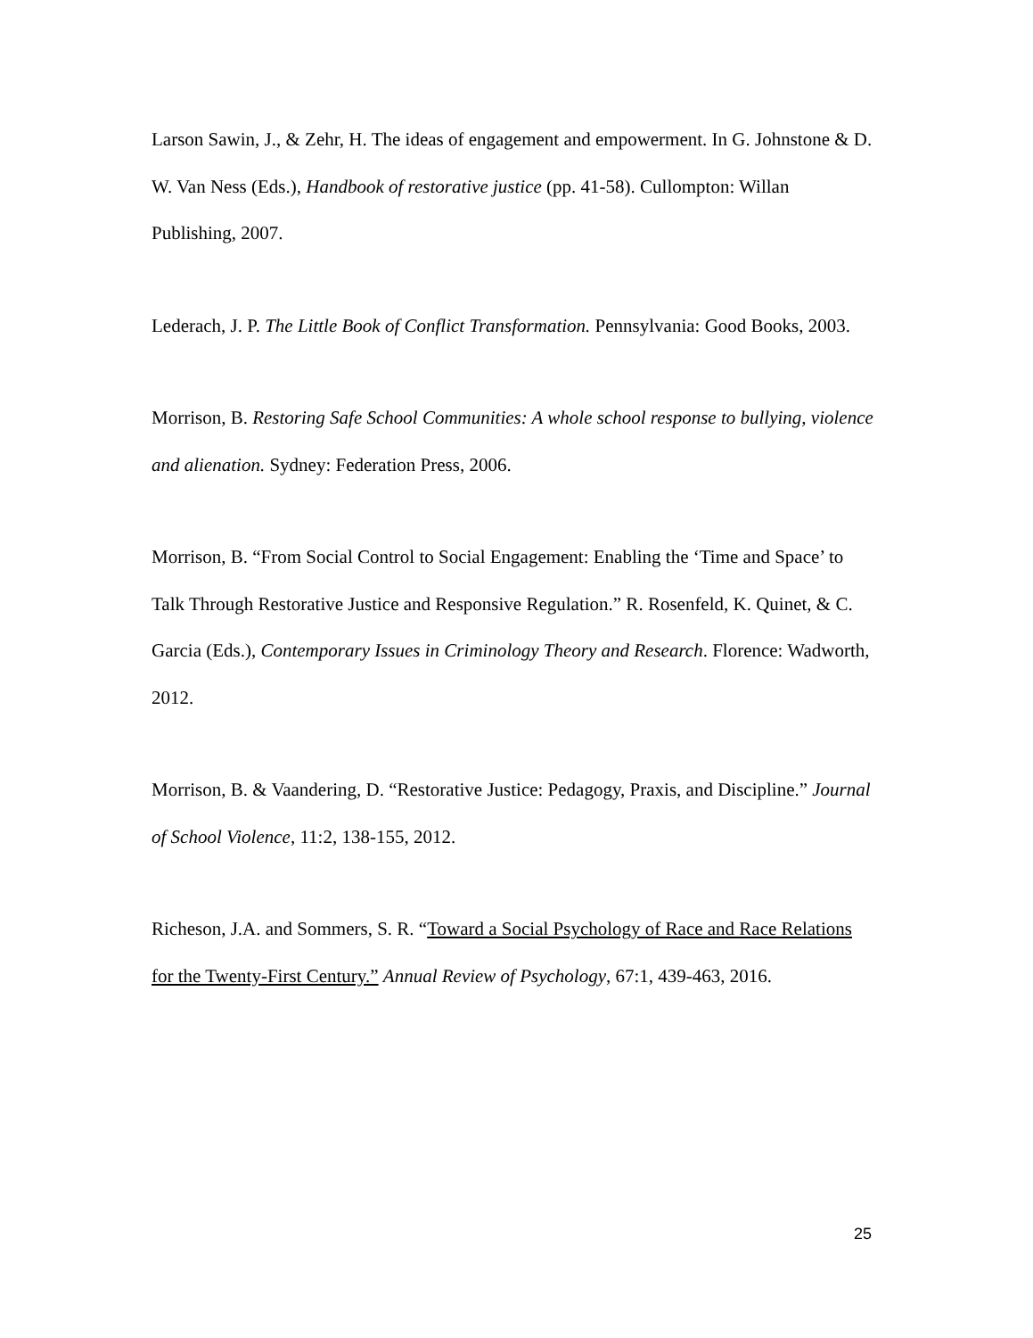Larson Sawin, J., & Zehr, H. The ideas of engagement and empowerment. In G. Johnstone & D. W. Van Ness (Eds.), Handbook of restorative justice (pp. 41-58). Cullompton: Willan Publishing, 2007.
Lederach, J. P. The Little Book of Conflict Transformation. Pennsylvania: Good Books, 2003.
Morrison, B. Restoring Safe School Communities: A whole school response to bullying, violence and alienation. Sydney: Federation Press, 2006.
Morrison, B. “From Social Control to Social Engagement: Enabling the ‘Time and Space’ to Talk Through Restorative Justice and Responsive Regulation.” R. Rosenfeld, K. Quinet, & C. Garcia (Eds.), Contemporary Issues in Criminology Theory and Research. Florence: Wadworth, 2012.
Morrison, B. & Vaandering, D. “Restorative Justice: Pedagogy, Praxis, and Discipline.” Journal of School Violence, 11:2, 138-155, 2012.
Richeson, J.A. and Sommers, S. R. “Toward a Social Psychology of Race and Race Relations for the Twenty-First Century.” Annual Review of Psychology, 67:1, 439-463, 2016.
25